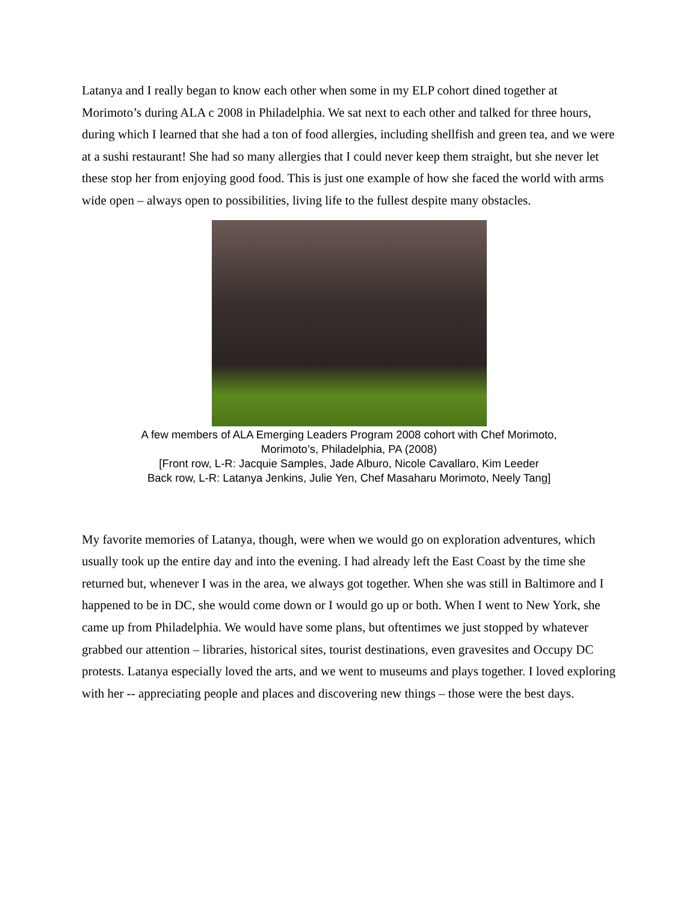Latanya and I really began to know each other when some in my ELP cohort dined together at Morimoto’s during ALA c 2008 in Philadelphia. We sat next to each other and talked for three hours, during which I learned that she had a ton of food allergies, including shellfish and green tea, and we were at a sushi restaurant! She had so many allergies that I could never keep them straight, but she never let these stop her from enjoying good food. This is just one example of how she faced the world with arms wide open – always open to possibilities, living life to the fullest despite many obstacles.
A few members of ALA Emerging Leaders Program 2008 cohort with Chef Morimoto,
Morimoto’s, Philadelphia, PA (2008)
[Front row, L-R: Jacquie Samples, Jade Alburo, Nicole Cavallaro, Kim Leeder
Back row, L-R: Latanya Jenkins, Julie Yen, Chef Masaharu Morimoto, Neely Tang]
My favorite memories of Latanya, though, were when we would go on exploration adventures, which usually took up the entire day and into the evening. I had already left the East Coast by the time she returned but, whenever I was in the area, we always got together. When she was still in Baltimore and I happened to be in DC, she would come down or I would go up or both. When I went to New York, she came up from Philadelphia. We would have some plans, but oftentimes we just stopped by whatever grabbed our attention – libraries, historical sites, tourist destinations, even gravesites and Occupy DC protests. Latanya especially loved the arts, and we went to museums and plays together. I loved exploring with her -- appreciating people and places and discovering new things – those were the best days.